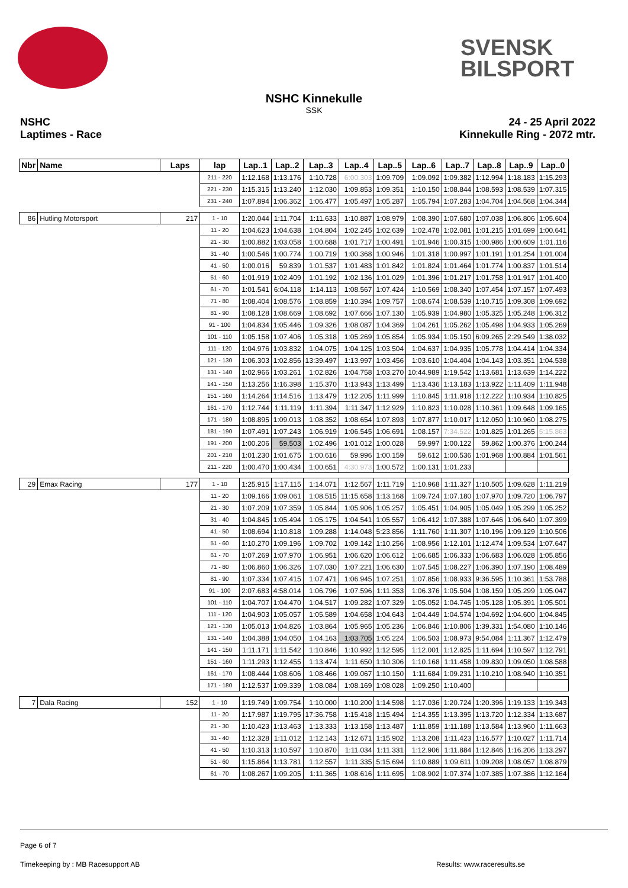SVENSK
BILSPORT
NSHC Kinnekulle
SSK
NSHC
Laptimes - Race
24 - 25 April 2022
Kinnekulle Ring - 2072 mtr.
| Nbr | Name | Laps | lap | Lap..1 | Lap..2 | Lap..3 | Lap..4 | Lap..5 | Lap..6 | Lap..7 | Lap..8 | Lap..9 | Lap..0 |
| --- | --- | --- | --- | --- | --- | --- | --- | --- | --- | --- | --- | --- | --- |
| | | | 211 - 220 | 1:12.168 | 1:13.176 | 1:10.728 | 6:00.303 | 1:09.709 | 1:09.092 | 1:09.382 | 1:12.994 | 1:18.183 | 1:15.293 |
| | | | 221 - 230 | 1:15.315 | 1:13.240 | 1:12.030 | 1:09.853 | 1:09.351 | 1:10.150 | 1:08.844 | 1:08.593 | 1:08.539 | 1:07.315 |
| | | | 231 - 240 | 1:07.894 | 1:06.362 | 1:06.477 | 1:05.497 | 1:05.287 | 1:05.794 | 1:07.283 | 1:04.704 | 1:04.568 | 1:04.344 |
| 86 | Hutling Motorsport | 217 | 1 - 10 | 1:20.044 | 1:11.704 | 1:11.633 | 1:10.887 | 1:08.979 | 1:08.390 | 1:07.680 | 1:07.038 | 1:06.806 | 1:05.604 |
| | | | 11 - 20 | 1:04.623 | 1:04.638 | 1:04.804 | 1:02.245 | 1:02.639 | 1:02.478 | 1:02.081 | 1:01.215 | 1:01.699 | 1:00.641 |
| | | | 21 - 30 | 1:00.882 | 1:03.058 | 1:00.688 | 1:01.717 | 1:00.491 | 1:01.946 | 1:00.315 | 1:00.986 | 1:00.609 | 1:01.116 |
| | | | 31 - 40 | 1:00.546 | 1:00.774 | 1:00.719 | 1:00.368 | 1:00.946 | 1:01.318 | 1:00.997 | 1:01.191 | 1:01.254 | 1:01.004 |
| | | | 41 - 50 | 1:00.016 | 59.839 | 1:01.537 | 1:01.483 | 1:01.842 | 1:01.824 | 1:01.464 | 1:01.774 | 1:00.837 | 1:01.514 |
| | | | 51 - 60 | 1:01.919 | 1:02.409 | 1:01.192 | 1:02.136 | 1:01.029 | 1:01.396 | 1:01.217 | 1:01.758 | 1:01.917 | 1:01.400 |
| | | | 61 - 70 | 1:01.541 | 6:04.118 | 1:14.113 | 1:08.567 | 1:07.424 | 1:10.569 | 1:08.340 | 1:07.454 | 1:07.157 | 1:07.493 |
| | | | 71 - 80 | 1:08.404 | 1:08.576 | 1:08.859 | 1:10.394 | 1:09.757 | 1:08.674 | 1:08.539 | 1:10.715 | 1:09.308 | 1:09.692 |
| | | | 81 - 90 | 1:08.128 | 1:08.669 | 1:08.692 | 1:07.666 | 1:07.130 | 1:05.939 | 1:04.980 | 1:05.325 | 1:05.248 | 1:06.312 |
| | | | 91 - 100 | 1:04.834 | 1:05.446 | 1:09.326 | 1:08.087 | 1:04.369 | 1:04.261 | 1:05.262 | 1:05.498 | 1:04.933 | 1:05.269 |
| | | | 101 - 110 | 1:05.158 | 1:07.406 | 1:05.318 | 1:05.269 | 1:05.854 | 1:05.934 | 1:05.150 | 6:09.265 | 2:29.549 | 1:38.032 |
| | | | 111 - 120 | 1:04.976 | 1:03.832 | 1:04.075 | 1:04.125 | 1:03.504 | 1:04.637 | 1:04.935 | 1:05.778 | 1:04.414 | 1:04.334 |
| | | | 121 - 130 | 1:06.303 | 1:02.856 | 13:39.497 | 1:13.997 | 1:03.456 | 1:03.610 | 1:04.404 | 1:04.143 | 1:03.351 | 1:04.538 |
| | | | 131 - 140 | 1:02.966 | 1:03.261 | 1:02.826 | 1:04.758 | 1:03.270 | 10:44.989 | 1:19.542 | 1:13.681 | 1:13.639 | 1:14.222 |
| | | | 141 - 150 | 1:13.256 | 1:16.398 | 1:15.370 | 1:13.943 | 1:13.499 | 1:13.436 | 1:13.183 | 1:13.922 | 1:11.409 | 1:11.948 |
| | | | 151 - 160 | 1:14.264 | 1:14.516 | 1:13.479 | 1:12.205 | 1:11.999 | 1:10.845 | 1:11.918 | 1:12.222 | 1:10.934 | 1:10.825 |
| | | | 161 - 170 | 1:12.744 | 1:11.119 | 1:11.394 | 1:11.347 | 1:12.929 | 1:10.823 | 1:10.028 | 1:10.361 | 1:09.648 | 1:09.165 |
| | | | 171 - 180 | 1:08.895 | 1:09.013 | 1:08.352 | 1:08.654 | 1:07.893 | 1:07.877 | 1:10.017 | 1:12.050 | 1:10.960 | 1:08.275 |
| | | | 181 - 190 | 1:07.491 | 1:07.243 | 1:06.919 | 1:06.545 | 1:06.691 | 1:08.157 | 7:34.522 | 1:01.825 | 1:01.265 | 5:15.863 |
| | | | 191 - 200 | 1:00.206 | 59.503 | 1:02.496 | 1:01.012 | 1:00.028 | 59.997 | 1:00.122 | 59.862 | 1:00.376 | 1:00.244 |
| | | | 201 - 210 | 1:01.230 | 1:01.675 | 1:00.616 | 59.996 | 1:00.159 | 59.612 | 1:00.536 | 1:01.968 | 1:00.884 | 1:01.561 |
| | | | 211 - 220 | 1:00.470 | 1:00.434 | 1:00.651 | 4:30.973 | 1:00.572 | 1:00.131 | 1:01.233 | | | |
| 29 | Emax Racing | 177 | 1 - 10 | 1:25.915 | 1:17.115 | 1:14.071 | 1:12.567 | 1:11.719 | 1:10.968 | 1:11.327 | 1:10.505 | 1:09.628 | 1:11.219 |
| | | | 11 - 20 | 1:09.166 | 1:09.061 | 1:08.515 | 11:15.658 | 1:13.168 | 1:09.724 | 1:07.180 | 1:07.970 | 1:09.720 | 1:06.797 |
| | | | 21 - 30 | 1:07.209 | 1:07.359 | 1:05.844 | 1:05.906 | 1:05.257 | 1:05.451 | 1:04.905 | 1:05.049 | 1:05.299 | 1:05.252 |
| | | | 31 - 40 | 1:04.845 | 1:05.494 | 1:05.175 | 1:04.541 | 1:05.557 | 1:06.412 | 1:07.388 | 1:07.646 | 1:06.640 | 1:07.399 |
| | | | 41 - 50 | 1:08.694 | 1:10.818 | 1:09.288 | 1:14.048 | 5:23.856 | 1:11.760 | 1:11.307 | 1:10.196 | 1:09.129 | 1:10.506 |
| | | | 51 - 60 | 1:10.270 | 1:09.196 | 1:09.702 | 1:09.142 | 1:10.256 | 1:08.956 | 1:12.101 | 1:12.474 | 1:09.534 | 1:07.647 |
| | | | 61 - 70 | 1:07.269 | 1:07.970 | 1:06.951 | 1:06.620 | 1:06.612 | 1:06.685 | 1:06.333 | 1:06.683 | 1:06.028 | 1:05.856 |
| | | | 71 - 80 | 1:06.860 | 1:06.326 | 1:07.030 | 1:07.221 | 1:06.630 | 1:07.545 | 1:08.227 | 1:06.390 | 1:07.190 | 1:08.489 |
| | | | 81 - 90 | 1:07.334 | 1:07.415 | 1:07.471 | 1:06.945 | 1:07.251 | 1:07.856 | 1:08.933 | 9:36.595 | 1:10.361 | 1:53.788 |
| | | | 91 - 100 | 2:07.683 | 4:58.014 | 1:06.796 | 1:07.596 | 1:11.353 | 1:06.376 | 1:05.504 | 1:08.159 | 1:05.299 | 1:05.047 |
| | | | 101 - 110 | 1:04.707 | 1:04.470 | 1:04.517 | 1:09.282 | 1:07.329 | 1:05.052 | 1:04.745 | 1:05.128 | 1:05.391 | 1:05.501 |
| | | | 111 - 120 | 1:04.903 | 1:05.057 | 1:05.589 | 1:04.658 | 1:04.643 | 1:04.449 | 1:04.574 | 1:04.692 | 1:04.600 | 1:04.845 |
| | | | 121 - 130 | 1:05.013 | 1:04.826 | 1:03.864 | 1:05.965 | 1:05.236 | 1:06.846 | 1:10.806 | 1:39.331 | 1:54.080 | 1:10.146 |
| | | | 131 - 140 | 1:04.388 | 1:04.050 | 1:04.163 | 1:03.705 | 1:05.224 | 1:06.503 | 1:08.973 | 9:54.084 | 1:11.367 | 1:12.479 |
| | | | 141 - 150 | 1:11.171 | 1:11.542 | 1:10.846 | 1:10.992 | 1:12.595 | 1:12.001 | 1:12.825 | 1:11.694 | 1:10.597 | 1:12.791 |
| | | | 151 - 160 | 1:11.293 | 1:12.455 | 1:13.474 | 1:11.650 | 1:10.306 | 1:10.168 | 1:11.458 | 1:09.830 | 1:09.050 | 1:08.588 |
| | | | 161 - 170 | 1:08.444 | 1:08.606 | 1:08.466 | 1:09.067 | 1:10.150 | 1:11.684 | 1:09.231 | 1:10.210 | 1:08.940 | 1:10.351 |
| | | | 171 - 180 | 1:12.537 | 1:09.339 | 1:08.084 | 1:08.169 | 1:08.028 | 1:09.250 | 1:10.400 | | | |
| 7 | Dala Racing | 152 | 1 - 10 | 1:19.749 | 1:09.754 | 1:10.000 | 1:10.200 | 1:14.598 | 1:17.036 | 1:20.724 | 1:20.396 | 1:19.133 | 1:19.343 |
| | | | 11 - 20 | 1:17.987 | 1:19.795 | 17:36.758 | 1:15.418 | 1:15.494 | 1:14.355 | 1:13.395 | 1:13.720 | 1:12.334 | 1:13.687 |
| | | | 21 - 30 | 1:10.423 | 1:13.463 | 1:13.333 | 1:13.158 | 1:13.487 | 1:11.859 | 1:11.188 | 1:13.584 | 1:13.960 | 1:11.663 |
| | | | 31 - 40 | 1:12.328 | 1:11.012 | 1:12.143 | 1:12.671 | 1:15.902 | 1:13.208 | 1:11.423 | 1:16.577 | 1:10.027 | 1:11.714 |
| | | | 41 - 50 | 1:10.313 | 1:10.597 | 1:10.870 | 1:11.034 | 1:11.331 | 1:12.906 | 1:11.884 | 1:12.846 | 1:16.206 | 1:13.297 |
| | | | 51 - 60 | 1:15.864 | 1:13.781 | 1:12.557 | 1:11.335 | 5:15.694 | 1:10.889 | 1:09.611 | 1:09.208 | 1:08.057 | 1:08.879 |
| | | | 61 - 70 | 1:08.267 | 1:09.205 | 1:11.365 | 1:08.616 | 1:11.695 | 1:08.902 | 1:07.374 | 1:07.385 | 1:07.386 | 1:12.164 |
Page 6 of 7
Timekeeping by : MB Racesupport AB Results: www.raceresults.se